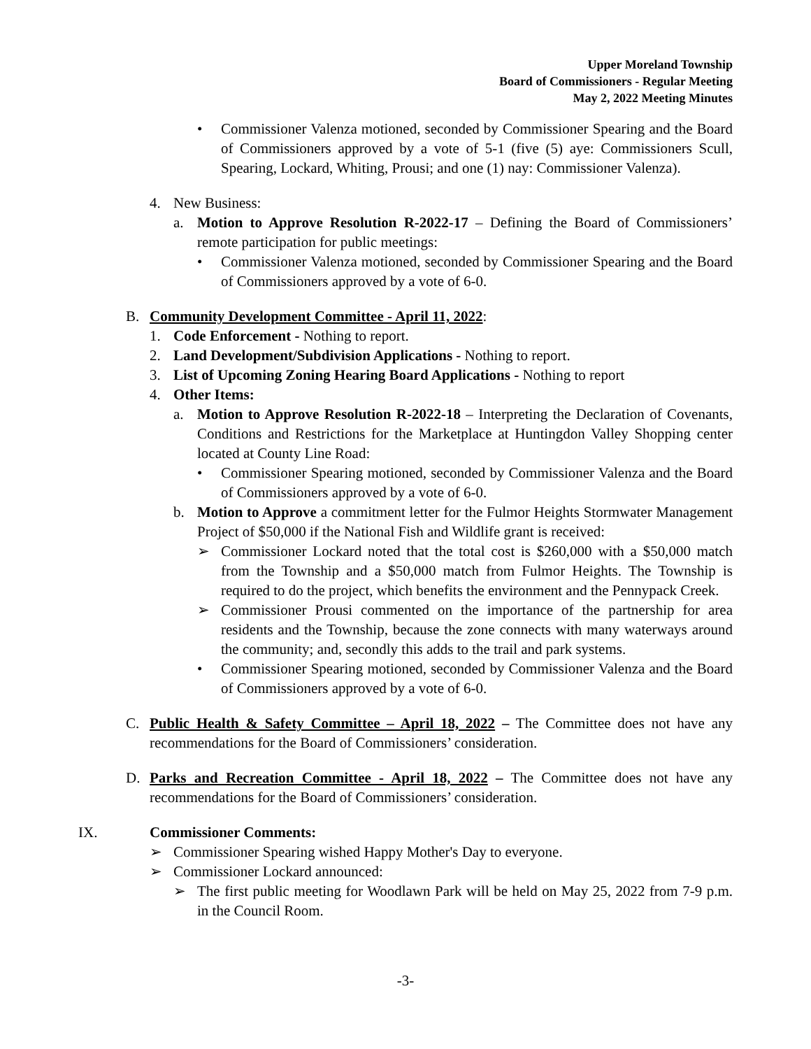Upper Moreland Township
Board of Commissioners - Regular Meeting
May 2, 2022 Meeting Minutes
• Commissioner Valenza motioned, seconded by Commissioner Spearing and the Board of Commissioners approved by a vote of 5-1 (five (5) aye: Commissioners Scull, Spearing, Lockard, Whiting, Prousi; and one (1) nay: Commissioner Valenza).
4. New Business:
a. Motion to Approve Resolution R-2022-17 – Defining the Board of Commissioners’ remote participation for public meetings:
• Commissioner Valenza motioned, seconded by Commissioner Spearing and the Board of Commissioners approved by a vote of 6-0.
B. Community Development Committee - April 11, 2022:
1. Code Enforcement - Nothing to report.
2. Land Development/Subdivision Applications - Nothing to report.
3. List of Upcoming Zoning Hearing Board Applications - Nothing to report
4. Other Items:
a. Motion to Approve Resolution R-2022-18 – Interpreting the Declaration of Covenants, Conditions and Restrictions for the Marketplace at Huntingdon Valley Shopping center located at County Line Road:
• Commissioner Spearing motioned, seconded by Commissioner Valenza and the Board of Commissioners approved by a vote of 6-0.
b. Motion to Approve a commitment letter for the Fulmor Heights Stormwater Management Project of $50,000 if the National Fish and Wildlife grant is received:
➢ Commissioner Lockard noted that the total cost is $260,000 with a $50,000 match from the Township and a $50,000 match from Fulmor Heights. The Township is required to do the project, which benefits the environment and the Pennypack Creek.
➢ Commissioner Prousi commented on the importance of the partnership for area residents and the Township, because the zone connects with many waterways around the community; and, secondly this adds to the trail and park systems.
• Commissioner Spearing motioned, seconded by Commissioner Valenza and the Board of Commissioners approved by a vote of 6-0.
C. Public Health & Safety Committee – April 18, 2022 – The Committee does not have any recommendations for the Board of Commissioners’ consideration.
D. Parks and Recreation Committee - April 18, 2022 – The Committee does not have any recommendations for the Board of Commissioners’ consideration.
IX. Commissioner Comments:
➢ Commissioner Spearing wished Happy Mother's Day to everyone.
➢ Commissioner Lockard announced:
➢ The first public meeting for Woodlawn Park will be held on May 25, 2022 from 7-9 p.m. in the Council Room.
-3-